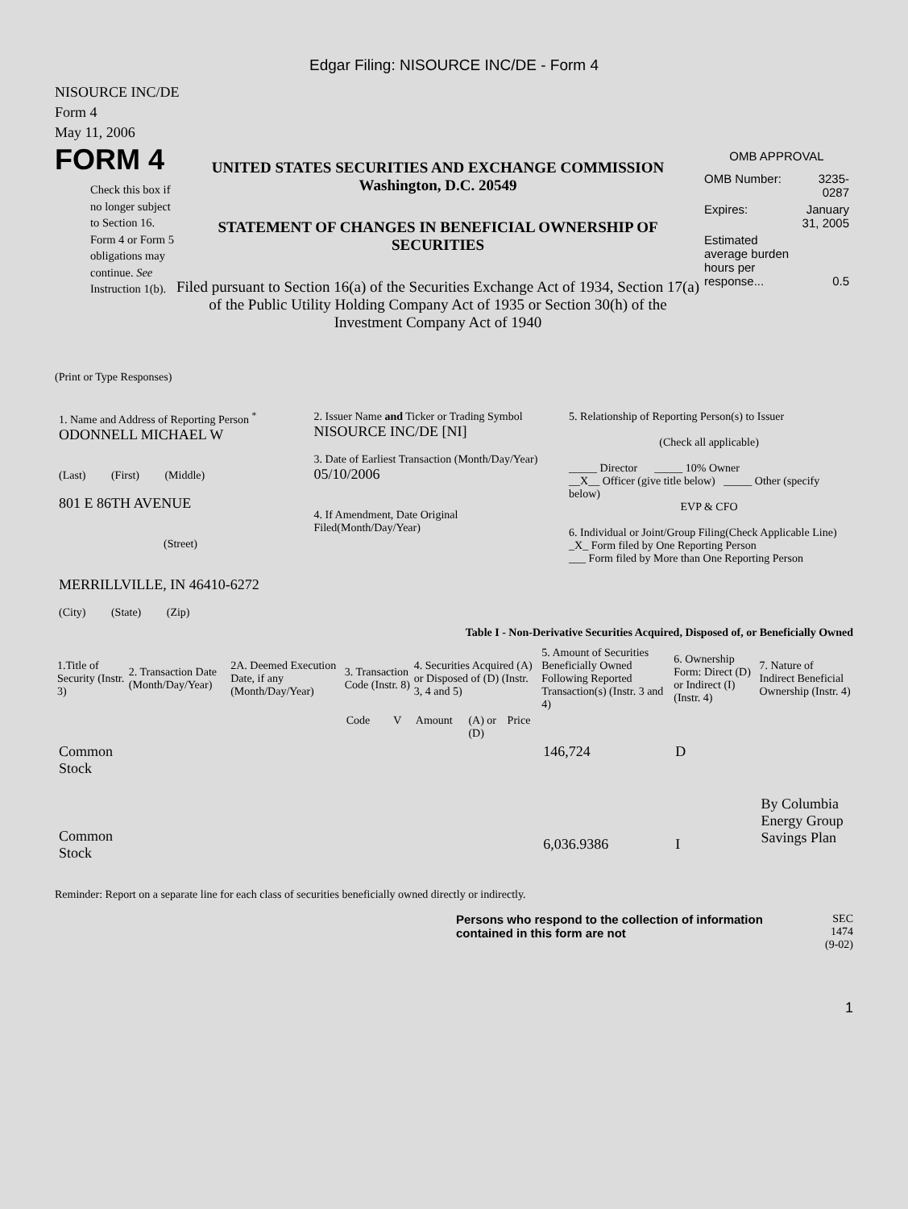Edgar Filing: NISOURCE INC/DE - Form 4
NISOURCE INC/DE
Form 4
May 11, 2006
FORM 4
Check this box if no longer subject to Section 16. Form 4 or Form 5 obligations may continue. See Instruction 1(b).
UNITED STATES SECURITIES AND EXCHANGE COMMISSION
Washington, D.C. 20549
STATEMENT OF CHANGES IN BENEFICIAL OWNERSHIP OF SECURITIES
Filed pursuant to Section 16(a) of the Securities Exchange Act of 1934, Section 17(a) of the Public Utility Holding Company Act of 1935 or Section 30(h) of the Investment Company Act of 1940
OMB APPROVAL
| OMB Number: | 3235-0287 |
| Expires: | January 31, 2005 |
| Estimated average burden hours per response... | 0.5 |
(Print or Type Responses)
| 1. Name and Address of Reporting Person <sup>*</sup> ODONNELL MICHAEL W (Last) (First) (Middle) 801 E 86TH AVENUE (Street) MERRILLVILLE, IN 46410-6272 (City) (State) (Zip) | 2. Issuer Name and Ticker or Trading Symbol NISOURCE INC/DE [NI] 3. Date of Earliest Transaction (Month/Day/Year) 05/10/2006 4. If Amendment, Date Original Filed(Month/Day/Year) | 5. Relationship of Reporting Person(s) to Issuer (Check all applicable) _____ Director _____ 10% Owner __X__ Officer (give title below) _____ Other (specify below) EVP & CFO 6. Individual or Joint/Group Filing(Check Applicable Line) _X_ Form filed by One Reporting Person ___ Form filed by More than One Reporting Person |
Table I - Non-Derivative Securities Acquired, Disposed of, or Beneficially Owned
| 1.Title of Security (Instr. 3) | 2. Transaction Date (Month/Day/Year) | 2A. Deemed Execution Date, if any (Month/Day/Year) | 3. Transaction Code (Instr. 8) | | 4. Securities Acquired (A) or Disposed of (D) (Instr. 3, 4 and 5) | | | 5. Amount of Securities Beneficially Owned Following Reported Transaction(s) (Instr. 3 and 4) | 6. Ownership Form: Direct (D) or Indirect (I) (Instr. 4) | 7. Nature of Indirect Beneficial Ownership (Instr. 4) |
| --- | --- | --- | --- | --- | --- | --- | --- | --- | --- | --- |
| | | | Code | V | Amount | (A) or (D) | Price | | | |
| Common Stock | | | | | | | | 146,724 | D | |
| Common Stock | | | | | | | | 6,036.9386 | I | By Columbia Energy Group Savings Plan |
Reminder: Report on a separate line for each class of securities beneficially owned directly or indirectly.
Persons who respond to the collection of information contained in this form are not
SEC 1474
(9-02)
1